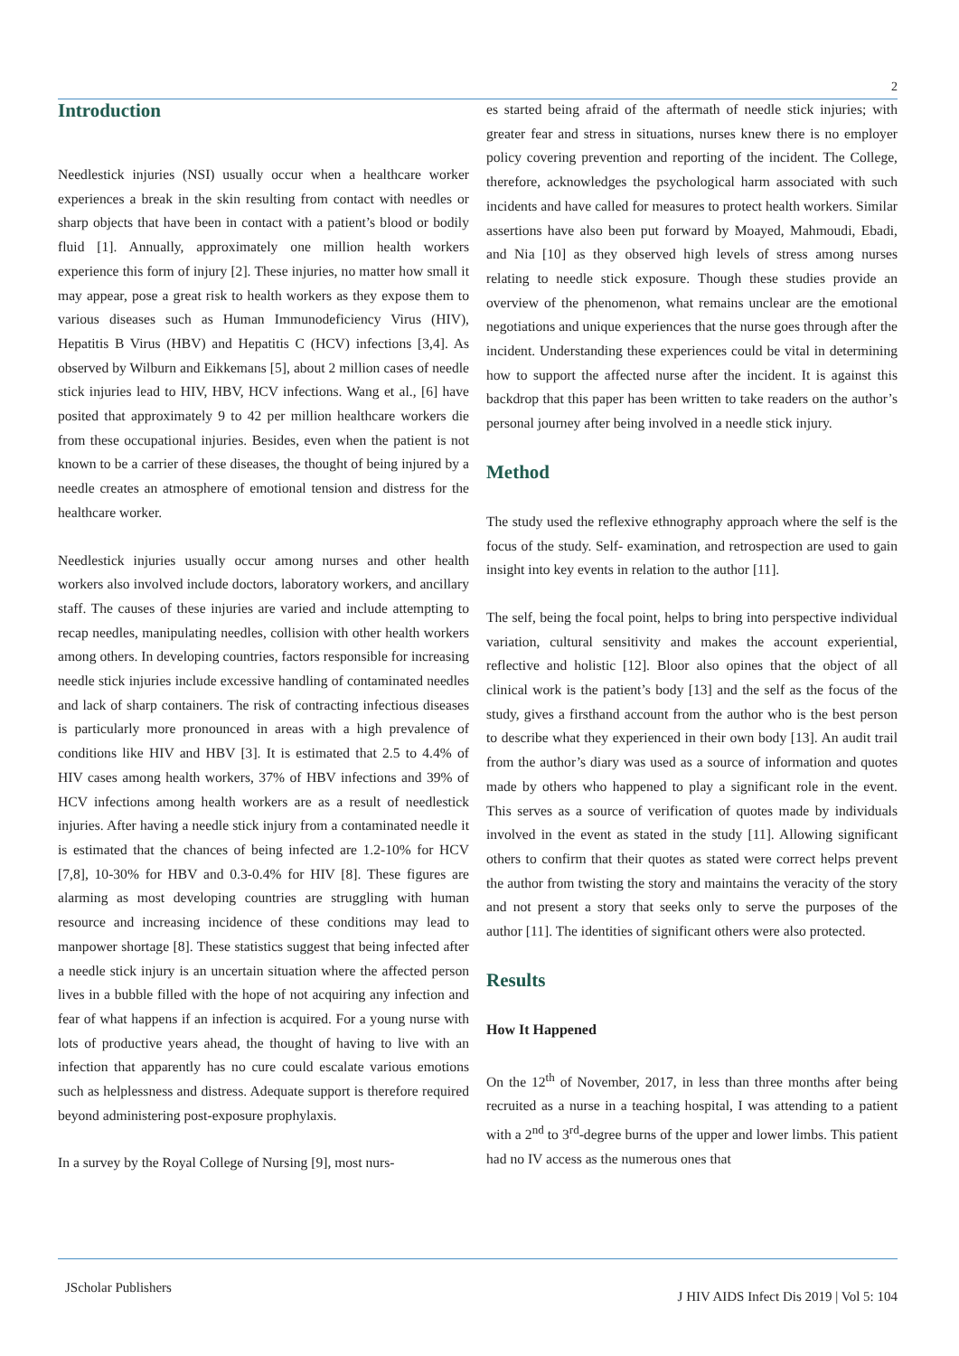2
Introduction
Needlestick injuries (NSI) usually occur when a healthcare worker experiences a break in the skin resulting from contact with needles or sharp objects that have been in contact with a patient’s blood or bodily fluid [1]. Annually, approximately one million health workers experience this form of injury [2]. These injuries, no matter how small it may appear, pose a great risk to health workers as they expose them to various diseases such as Human Immunodeficiency Virus (HIV), Hepatitis B Virus (HBV) and Hepatitis C (HCV) infections [3,4]. As observed by Wilburn and Eikkemans [5], about 2 million cases of needle stick injuries lead to HIV, HBV, HCV infections. Wang et al., [6] have posited that approximately 9 to 42 per million healthcare workers die from these occupational injuries. Besides, even when the patient is not known to be a carrier of these diseases, the thought of being injured by a needle creates an atmosphere of emotional tension and distress for the healthcare worker.
Needlestick injuries usually occur among nurses and other health workers also involved include doctors, laboratory workers, and ancillary staff. The causes of these injuries are varied and include attempting to recap needles, manipulating needles, collision with other health workers among others. In developing countries, factors responsible for increasing needle stick injuries include excessive handling of contaminated needles and lack of sharp containers. The risk of contracting infectious diseases is particularly more pronounced in areas with a high prevalence of conditions like HIV and HBV [3]. It is estimated that 2.5 to 4.4% of HIV cases among health workers, 37% of HBV infections and 39% of HCV infections among health workers are as a result of needlestick injuries. After having a needle stick injury from a contaminated needle it is estimated that the chances of being infected are 1.2-10% for HCV [7,8], 10-30% for HBV and 0.3-0.4% for HIV [8]. These figures are alarming as most developing countries are struggling with human resource and increasing incidence of these conditions may lead to manpower shortage [8]. These statistics suggest that being infected after a needle stick injury is an uncertain situation where the affected person lives in a bubble filled with the hope of not acquiring any infection and fear of what happens if an infection is acquired. For a young nurse with lots of productive years ahead, the thought of having to live with an infection that apparently has no cure could escalate various emotions such as helplessness and distress. Adequate support is therefore required beyond administering post-exposure prophylaxis.
In a survey by the Royal College of Nursing [9], most nurs-
es started being afraid of the aftermath of needle stick injuries; with greater fear and stress in situations, nurses knew there is no employer policy covering prevention and reporting of the incident. The College, therefore, acknowledges the psychological harm associated with such incidents and have called for measures to protect health workers. Similar assertions have also been put forward by Moayed, Mahmoudi, Ebadi, and Nia [10] as they observed high levels of stress among nurses relating to needle stick exposure. Though these studies provide an overview of the phenomenon, what remains unclear are the emotional negotiations and unique experiences that the nurse goes through after the incident. Understanding these experiences could be vital in determining how to support the affected nurse after the incident. It is against this backdrop that this paper has been written to take readers on the author’s personal journey after being involved in a needle stick injury.
Method
The study used the reflexive ethnography approach where the self is the focus of the study. Self- examination, and retrospection are used to gain insight into key events in relation to the author [11].
The self, being the focal point, helps to bring into perspective individual variation, cultural sensitivity and makes the account experiential, reflective and holistic [12]. Bloor also opines that the object of all clinical work is the patient’s body [13] and the self as the focus of the study, gives a firsthand account from the author who is the best person to describe what they experienced in their own body [13]. An audit trail from the author’s diary was used as a source of information and quotes made by others who happened to play a significant role in the event. This serves as a source of verification of quotes made by individuals involved in the event as stated in the study [11]. Allowing significant others to confirm that their quotes as stated were correct helps prevent the author from twisting the story and maintains the veracity of the story and not present a story that seeks only to serve the purposes of the author [11]. The identities of significant others were also protected.
Results
How It Happened
On the 12<sup>th</sup> of November, 2017, in less than three months after being recruited as a nurse in a teaching hospital, I was attending to a patient with a 2<sup>nd</sup> to 3<sup>rd</sup>-degree burns of the upper and lower limbs. This patient had no IV access as the numerous ones that
JScholar Publishers J HIV AIDS Infect Dis 2019 | Vol 5: 104